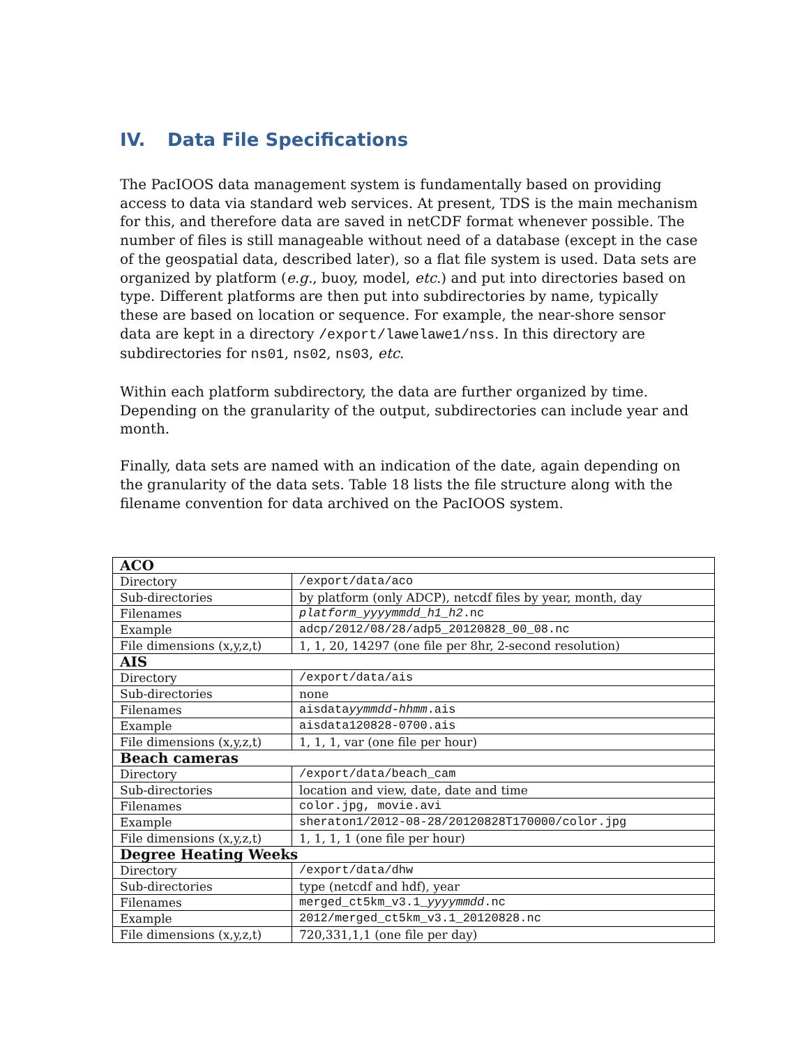IV. Data File Specifications
The PacIOOS data management system is fundamentally based on providing access to data via standard web services. At present, TDS is the main mechanism for this, and therefore data are saved in netCDF format whenever possible. The number of files is still manageable without need of a database (except in the case of the geospatial data, described later), so a flat file system is used. Data sets are organized by platform (e.g., buoy, model, etc.) and put into directories based on type. Different platforms are then put into subdirectories by name, typically these are based on location or sequence. For example, the near-shore sensor data are kept in a directory /export/lawelawe1/nss. In this directory are subdirectories for ns01, ns02, ns03, etc.
Within each platform subdirectory, the data are further organized by time. Depending on the granularity of the output, subdirectories can include year and month.
Finally, data sets are named with an indication of the date, again depending on the granularity of the data sets. Table 18 lists the file structure along with the filename convention for data archived on the PacIOOS system.
| ACO | |
| Directory | /export/data/aco |
| Sub-directories | by platform (only ADCP), netcdf files by year, month, day |
| Filenames | platform_yyyymmdd_h1_h2 .nc |
| Example | adcp/2012/08/28/adp5_20120828_00_08.nc |
| File dimensions (x,y,z,t) | 1, 1, 20, 14297 (one file per 8hr, 2-second resolution) |
| AIS | |
| Directory | /export/data/ais |
| Sub-directories | none |
| Filenames | aisdata yymmdd-hhmm .ais |
| Example | aisdata120828-0700.ais |
| File dimensions (x,y,z,t) | 1, 1, 1, var (one file per hour) |
| Beach cameras | |
| Directory | /export/data/beach_cam |
| Sub-directories | location and view, date, date and time |
| Filenames | color.jpg, movie.avi |
| Example | sheraton1/2012-08-28/20120828T170000/color.jpg |
| File dimensions (x,y,z,t) | 1, 1, 1, 1 (one file per hour) |
| Degree Heating Weeks | |
| Directory | /export/data/dhw |
| Sub-directories | type (netcdf and hdf), year |
| Filenames | merged_ct5km_v3.1_ yyyymmdd .nc |
| Example | 2012/merged_ct5km_v3.1_20120828.nc |
| File dimensions (x,y,z,t) | 720,331,1,1 (one file per day) |